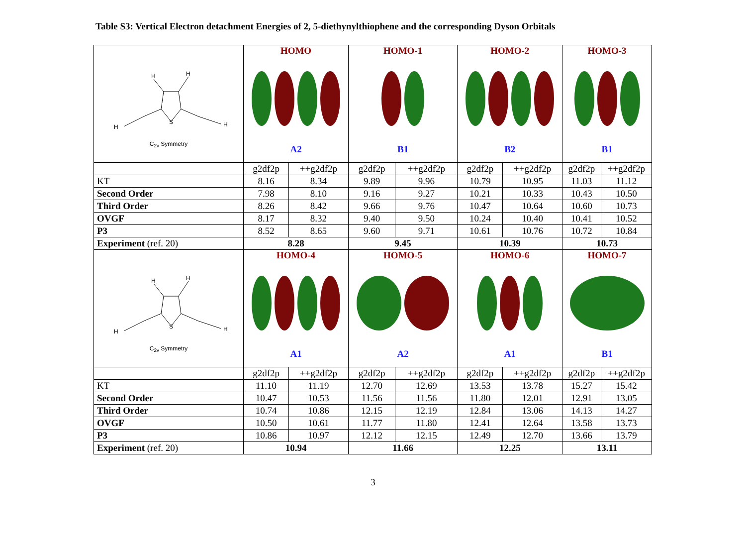Table S3: Vertical Electron detachment Energies of 2, 5-diethynylthiophene and the corresponding Dyson Orbitals
| H H H H S C<sub>2v</sub> Symmetry | HOMO A2 | | HOMO-1 B1 | | HOMO-2 B2 | | HOMO-3 B1 | |
| | g2df2p | ++g2df2p | g2df2p | ++g2df2p | g2df2p | ++g2df2p | g2df2p | ++g2df2p |
| KT | 8.16 | 8.34 | 9.89 | 9.96 | 10.79 | 10.95 | 11.03 | 11.12 |
| Second Order | 7.98 | 8.10 | 9.16 | 9.27 | 10.21 | 10.33 | 10.43 | 10.50 |
| Third Order | 8.26 | 8.42 | 9.66 | 9.76 | 10.47 | 10.64 | 10.60 | 10.73 |
| OVGF | 8.17 | 8.32 | 9.40 | 9.50 | 10.24 | 10.40 | 10.41 | 10.52 |
| P3 | 8.52 | 8.65 | 9.60 | 9.71 | 10.61 | 10.76 | 10.72 | 10.84 |
| Experiment (ref. 20) | 8.28 | | 9.45 | | 10.39 | | 10.73 | |
| H H H H S C<sub>2v</sub> Symmetry | HOMO-4 A1 | | HOMO-5 A2 | | HOMO-6 A1 | | HOMO-7 B1 | |
| | g2df2p | ++g2df2p | g2df2p | ++g2df2p | g2df2p | ++g2df2p | g2df2p | ++g2df2p |
| KT | 11.10 | 11.19 | 12.70 | 12.69 | 13.53 | 13.78 | 15.27 | 15.42 |
| Second Order | 10.47 | 10.53 | 11.56 | 11.56 | 11.80 | 12.01 | 12.91 | 13.05 |
| Third Order | 10.74 | 10.86 | 12.15 | 12.19 | 12.84 | 13.06 | 14.13 | 14.27 |
| OVGF | 10.50 | 10.61 | 11.77 | 11.80 | 12.41 | 12.64 | 13.58 | 13.73 |
| P3 | 10.86 | 10.97 | 12.12 | 12.15 | 12.49 | 12.70 | 13.66 | 13.79 |
| Experiment (ref. 20) | 10.94 | | 11.66 | | 12.25 | | 13.11 | |
3